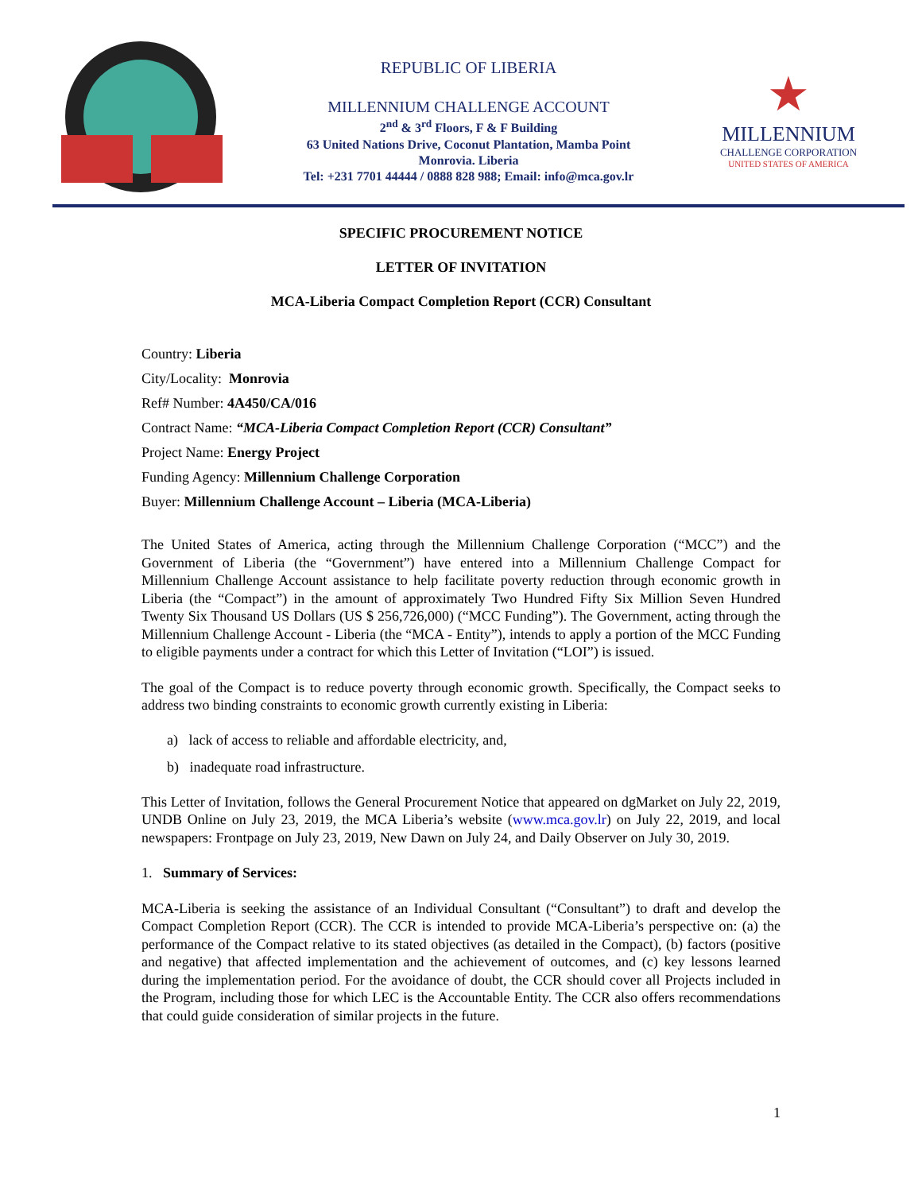REPUBLIC OF LIBERIA
MILLENNIUM CHALLENGE ACCOUNT
2<sup>nd</sup> & 3<sup>rd</sup> Floors, F & F Building
63 United Nations Drive, Coconut Plantation, Mamba Point
Monrovia. Liberia
Tel: +231 7701 44444 / 0888 828 988; Email: info@mca.gov.lr
★
MILLENNIUM
CHALLENGE CORPORATION
UNITED STATES OF AMERICA
SPECIFIC PROCUREMENT NOTICE
LETTER OF INVITATION
MCA-Liberia Compact Completion Report (CCR) Consultant
Country: Liberia
City/Locality: Monrovia
Ref# Number: 4A450/CA/016
Contract Name: “MCA-Liberia Compact Completion Report (CCR) Consultant”
Project Name: Energy Project
Funding Agency: Millennium Challenge Corporation
Buyer: Millennium Challenge Account – Liberia (MCA-Liberia)
The United States of America, acting through the Millennium Challenge Corporation (“MCC”) and the Government of Liberia (the “Government”) have entered into a Millennium Challenge Compact for Millennium Challenge Account assistance to help facilitate poverty reduction through economic growth in Liberia (the “Compact”) in the amount of approximately Two Hundred Fifty Six Million Seven Hundred Twenty Six Thousand US Dollars (US $ 256,726,000) (“MCC Funding”). The Government, acting through the Millennium Challenge Account - Liberia (the “MCA - Entity”), intends to apply a portion of the MCC Funding to eligible payments under a contract for which this Letter of Invitation (“LOI”) is issued.
The goal of the Compact is to reduce poverty through economic growth. Specifically, the Compact seeks to address two binding constraints to economic growth currently existing in Liberia:
a) lack of access to reliable and affordable electricity, and,
b) inadequate road infrastructure.
This Letter of Invitation, follows the General Procurement Notice that appeared on dgMarket on July 22, 2019, UNDB Online on July 23, 2019, the MCA Liberia’s website (www.mca.gov.lr) on July 22, 2019, and local newspapers: Frontpage on July 23, 2019, New Dawn on July 24, and Daily Observer on July 30, 2019.
1. Summary of Services:
MCA-Liberia is seeking the assistance of an Individual Consultant (“Consultant”) to draft and develop the Compact Completion Report (CCR). The CCR is intended to provide MCA-Liberia’s perspective on: (a) the performance of the Compact relative to its stated objectives (as detailed in the Compact), (b) factors (positive and negative) that affected implementation and the achievement of outcomes, and (c) key lessons learned during the implementation period. For the avoidance of doubt, the CCR should cover all Projects included in the Program, including those for which LEC is the Accountable Entity. The CCR also offers recommendations that could guide consideration of similar projects in the future.
1